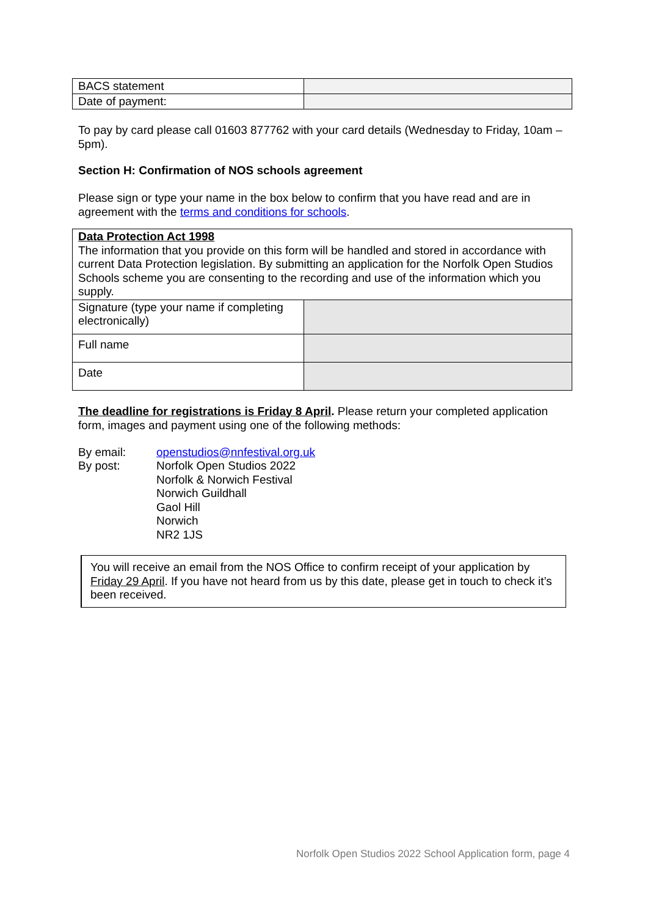| BACS statement | |
| Date of payment: | |
To pay by card please call 01603 877762 with your card details (Wednesday to Friday, 10am – 5pm).
Section H: Confirmation of NOS schools agreement
Please sign or type your name in the box below to confirm that you have read and are in agreement with the terms and conditions for schools.
Data Protection Act 1998
The information that you provide on this form will be handled and stored in accordance with current Data Protection legislation. By submitting an application for the Norfolk Open Studios Schools scheme you are consenting to the recording and use of the information which you supply.
| Signature (type your name if completing electronically) | |
| Full name | |
| Date | |
The deadline for registrations is Friday 8 April. Please return your completed application form, images and payment using one of the following methods:
By email: openstudios@nnfestival.org.uk
By post: Norfolk Open Studios 2022
Norfolk & Norwich Festival
Norwich Guildhall
Gaol Hill
Norwich
NR2 1JS
You will receive an email from the NOS Office to confirm receipt of your application by Friday 29 April. If you have not heard from us by this date, please get in touch to check it’s been received.
Norfolk Open Studios 2022 School Application form, page 4